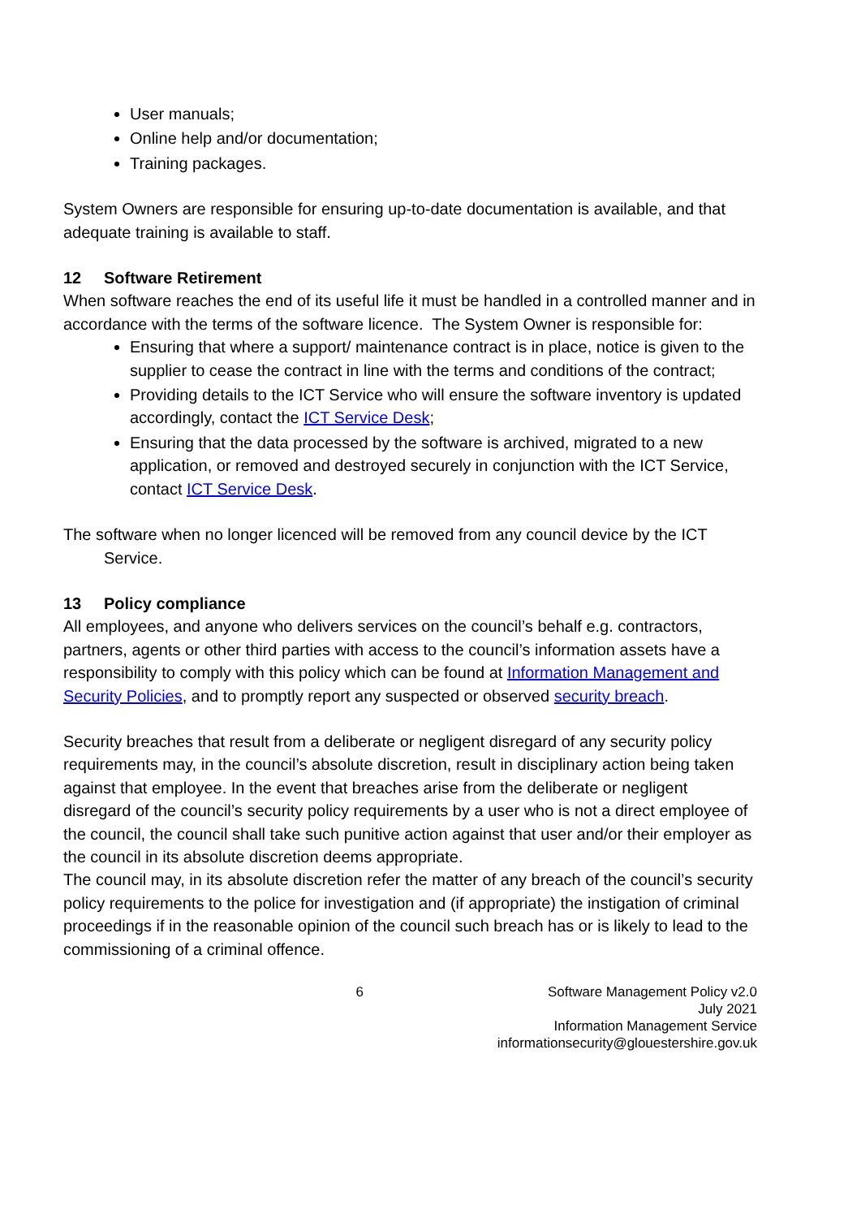User manuals;
Online help and/or documentation;
Training packages.
System Owners are responsible for ensuring up-to-date documentation is available, and that adequate training is available to staff.
12 Software Retirement
When software reaches the end of its useful life it must be handled in a controlled manner and in accordance with the terms of the software licence. The System Owner is responsible for:
Ensuring that where a support/ maintenance contract is in place, notice is given to the supplier to cease the contract in line with the terms and conditions of the contract;
Providing details to the ICT Service who will ensure the software inventory is updated accordingly, contact the ICT Service Desk;
Ensuring that the data processed by the software is archived, migrated to a new application, or removed and destroyed securely in conjunction with the ICT Service, contact ICT Service Desk.
The software when no longer licenced will be removed from any council device by the ICT Service.
13 Policy compliance
All employees, and anyone who delivers services on the council’s behalf e.g. contractors, partners, agents or other third parties with access to the council’s information assets have a responsibility to comply with this policy which can be found at Information Management and Security Policies, and to promptly report any suspected or observed security breach.
Security breaches that result from a deliberate or negligent disregard of any security policy requirements may, in the council’s absolute discretion, result in disciplinary action being taken against that employee. In the event that breaches arise from the deliberate or negligent disregard of the council’s security policy requirements by a user who is not a direct employee of the council, the council shall take such punitive action against that user and/or their employer as the council in its absolute discretion deems appropriate.
The council may, in its absolute discretion refer the matter of any breach of the council’s security policy requirements to the police for investigation and (if appropriate) the instigation of criminal proceedings if in the reasonable opinion of the council such breach has or is likely to lead to the commissioning of a criminal offence.
6 Software Management Policy v2.0
July 2021
Information Management Service
informationsecurity@glouestershire.gov.uk